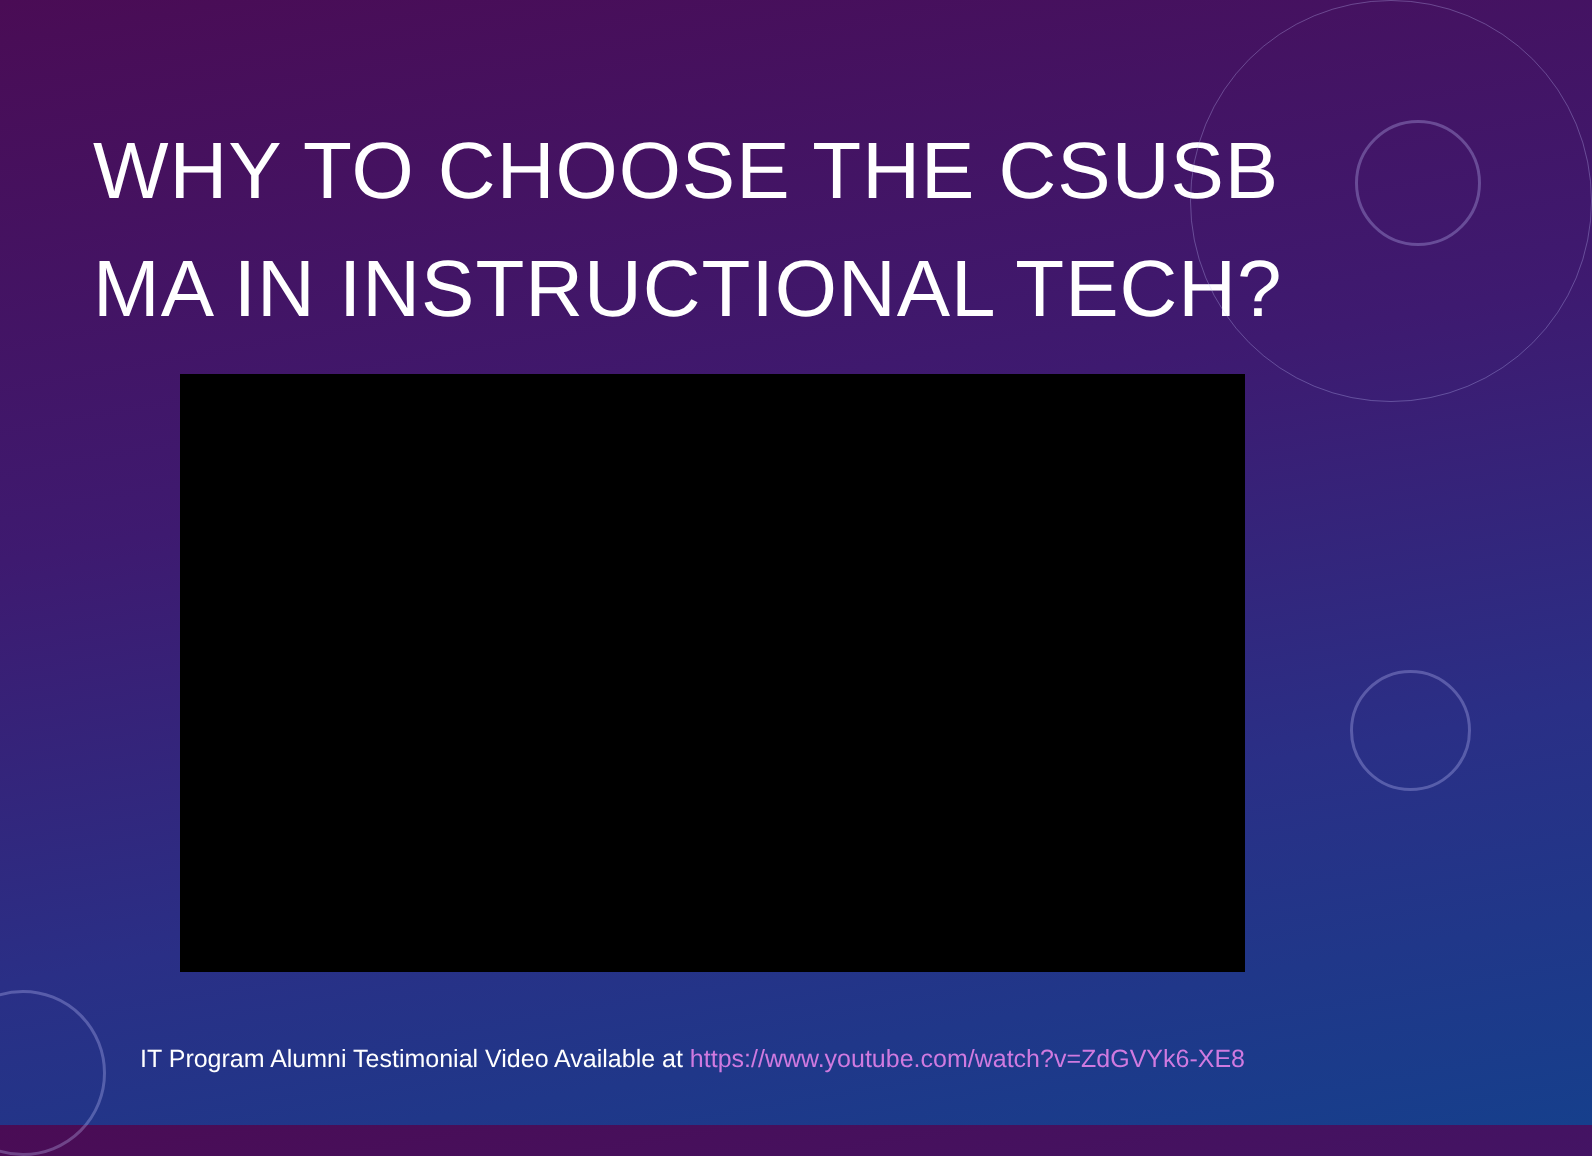WHY TO CHOOSE THE CSUSB
MA IN INSTRUCTIONAL TECH?
IT Program Alumni Testimonial Video Available at https://www.youtube.com/watch?v=ZdGVYk6-XE8